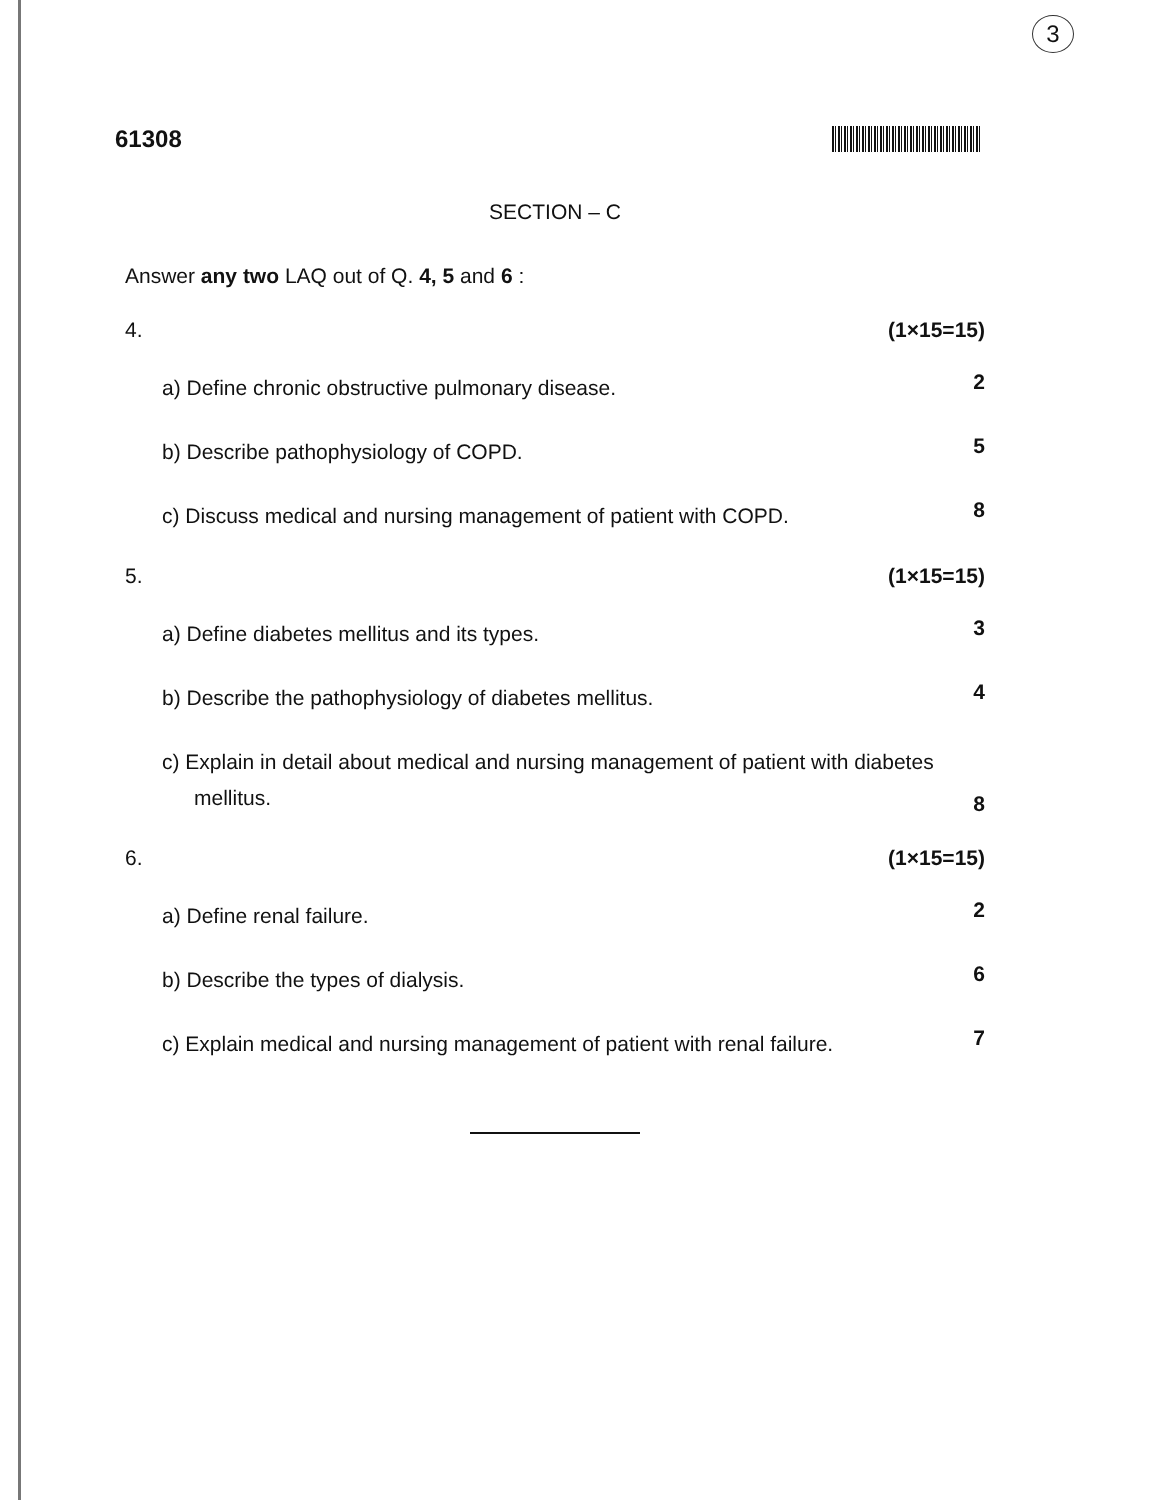3
61308
SECTION – C
Answer any two LAQ out of Q. 4, 5 and 6 :
4. (1×15=15)
a) Define chronic obstructive pulmonary disease. 2
b) Describe pathophysiology of COPD. 5
c) Discuss medical and nursing management of patient with COPD. 8
5. (1×15=15)
a) Define diabetes mellitus and its types. 3
b) Describe the pathophysiology of diabetes mellitus. 4
c) Explain in detail about medical and nursing management of patient with diabetes mellitus. 8
6. (1×15=15)
a) Define renal failure. 2
b) Describe the types of dialysis. 6
c) Explain medical and nursing management of patient with renal failure. 7